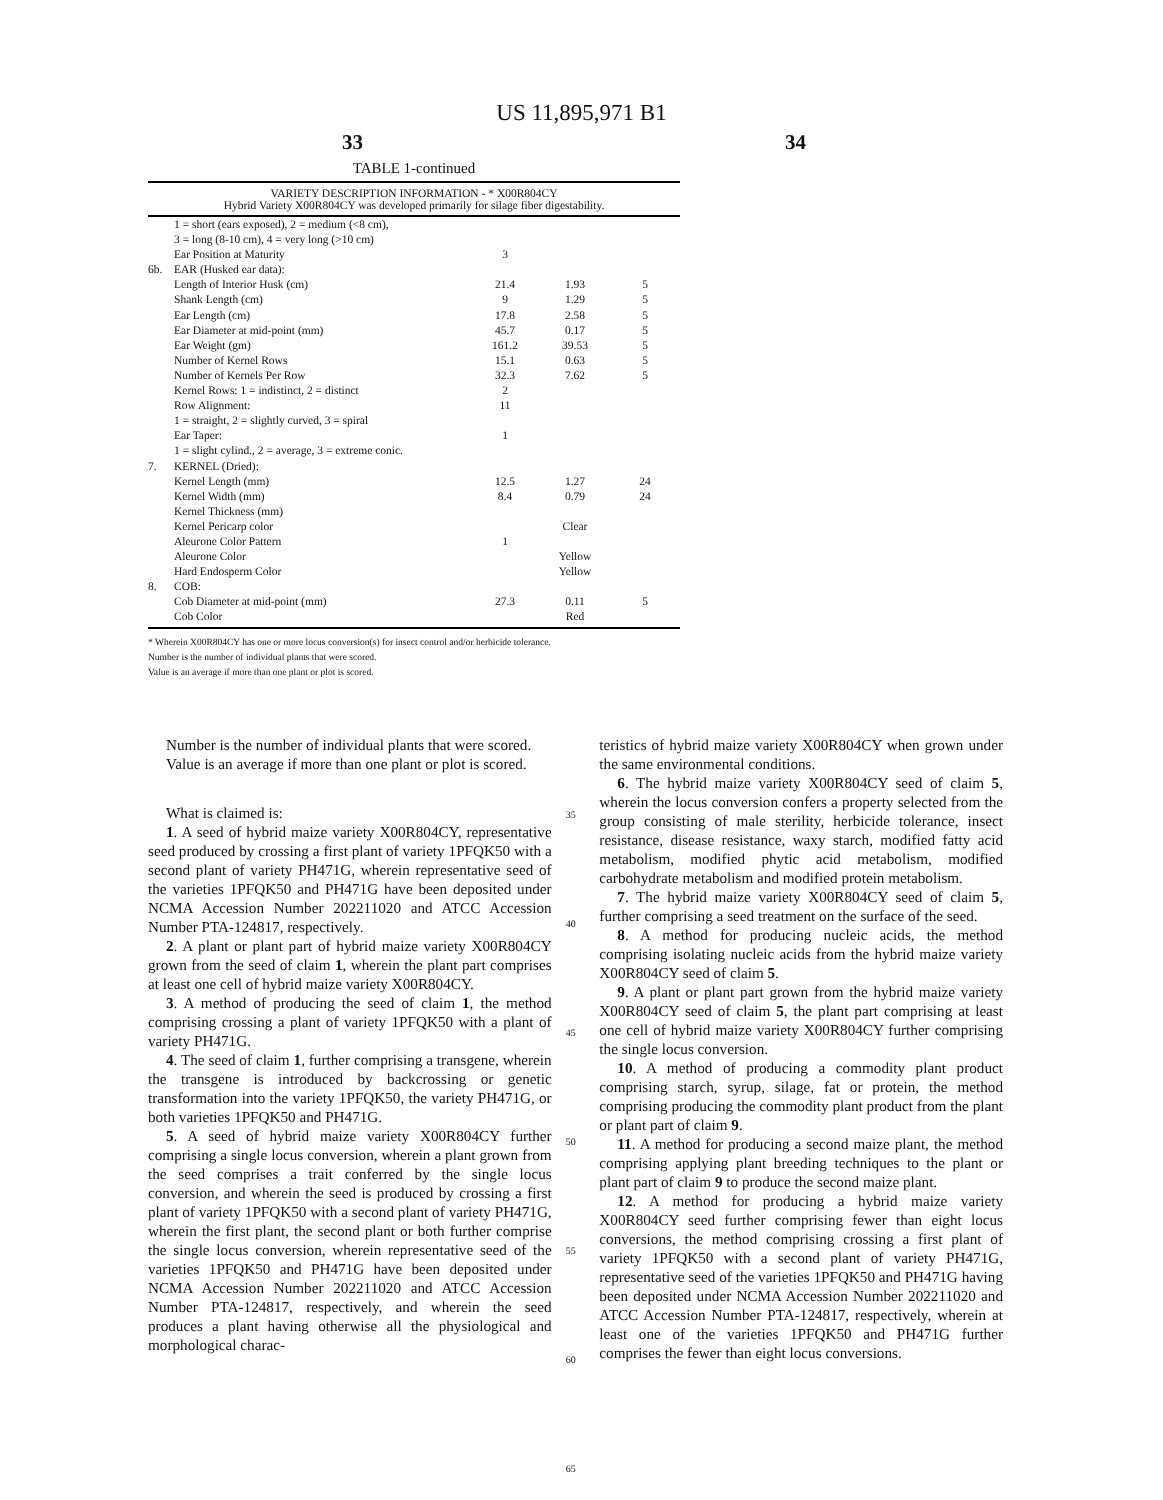US 11,895,971 B1
33 34
TABLE 1-continued
| VARIETY DESCRIPTION INFORMATION - * X00R804CY Hybrid Variety X00R804CY was developed primarily for silage fiber digestability. | | | | |
| --- | --- | --- | --- | --- |
| | 1 = short (ears exposed), 2 = medium (<8 cm), | | | |
| | 3 = long (8-10 cm), 4 = very long (>10 cm) | | | |
| | Ear Position at Maturity | 3 | | |
| 6b. | EAR (Husked ear data): | | | |
| | Length of Interior Husk (cm) | 21.4 | 1.93 | 5 |
| | Shank Length (cm) | 9 | 1.29 | 5 |
| | Ear Length (cm) | 17.8 | 2.58 | 5 |
| | Ear Diameter at mid-point (mm) | 45.7 | 0.17 | 5 |
| | Ear Weight (gm) | 161.2 | 39.53 | 5 |
| | Number of Kernel Rows | 15.1 | 0.63 | 5 |
| | Number of Kernels Per Row | 32.3 | 7.62 | 5 |
| | Kernel Rows: 1 = indistinct, 2 = distinct | 2 | | |
| | Row Alignment: | 11 | | |
| | 1 = straight, 2 = slightly curved, 3 = spiral | | | |
| | Ear Taper: | 1 | | |
| | 1 = slight cylind., 2 = average, 3 = extreme conic. | | | |
| 7. | KERNEL (Dried): | | | |
| | Kernel Length (mm) | 12.5 | 1.27 | 24 |
| | Kernel Width (mm) | 8.4 | 0.79 | 24 |
| | Kernel Thickness (mm) | | | |
| | Kernel Pericarp color | | Clear | |
| | Aleurone Color Pattern | 1 | | |
| | Aleurone Color | | Yellow | |
| | Hard Endosperm Color | | Yellow | |
| 8. | COB: | | | |
| | Cob Diameter at mid-point (mm) | 27.3 | 0.11 | 5 |
| | Cob Color | | Red | |
* Wherein X00R804CY has one or more locus conversion(s) for insect control and/or herbicide tolerance.
Number is the number of individual plants that were scored.
Value is an average if more than one plant or plot is scored.
Number is the number of individual plants that were scored.
Value is an average if more than one plant or plot is scored.
What is claimed is:
1. A seed of hybrid maize variety X00R804CY, representative seed produced by crossing a first plant of variety 1PFQK50 with a second plant of variety PH471G, wherein representative seed of the varieties 1PFQK50 and PH471G have been deposited under NCMA Accession Number 202211020 and ATCC Accession Number PTA-124817, respectively.
2. A plant or plant part of hybrid maize variety X00R804CY grown from the seed of claim 1, wherein the plant part comprises at least one cell of hybrid maize variety X00R804CY.
3. A method of producing the seed of claim 1, the method comprising crossing a plant of variety 1PFQK50 with a plant of variety PH471G.
4. The seed of claim 1, further comprising a transgene, wherein the transgene is introduced by backcrossing or genetic transformation into the variety 1PFQK50, the variety PH471G, or both varieties 1PFQK50 and PH471G.
5. A seed of hybrid maize variety X00R804CY further comprising a single locus conversion, wherein a plant grown from the seed comprises a trait conferred by the single locus conversion, and wherein the seed is produced by crossing a first plant of variety 1PFQK50 with a second plant of variety PH471G, wherein the first plant, the second plant or both further comprise the single locus conversion, wherein representative seed of the varieties 1PFQK50 and PH471G have been deposited under NCMA Accession Number 202211020 and ATCC Accession Number PTA-124817, respectively, and wherein the seed produces a plant having otherwise all the physiological and morphological charac-
35
40
45
50
55
60
65
teristics of hybrid maize variety X00R804CY when grown under the same environmental conditions.
6. The hybrid maize variety X00R804CY seed of claim 5, wherein the locus conversion confers a property selected from the group consisting of male sterility, herbicide tolerance, insect resistance, disease resistance, waxy starch, modified fatty acid metabolism, modified phytic acid metabolism, modified carbohydrate metabolism and modified protein metabolism.
7. The hybrid maize variety X00R804CY seed of claim 5, further comprising a seed treatment on the surface of the seed.
8. A method for producing nucleic acids, the method comprising isolating nucleic acids from the hybrid maize variety X00R804CY seed of claim 5.
9. A plant or plant part grown from the hybrid maize variety X00R804CY seed of claim 5, the plant part comprising at least one cell of hybrid maize variety X00R804CY further comprising the single locus conversion.
10. A method of producing a commodity plant product comprising starch, syrup, silage, fat or protein, the method comprising producing the commodity plant product from the plant or plant part of claim 9.
11. A method for producing a second maize plant, the method comprising applying plant breeding techniques to the plant or plant part of claim 9 to produce the second maize plant.
12. A method for producing a hybrid maize variety X00R804CY seed further comprising fewer than eight locus conversions, the method comprising crossing a first plant of variety 1PFQK50 with a second plant of variety PH471G, representative seed of the varieties 1PFQK50 and PH471G having been deposited under NCMA Accession Number 202211020 and ATCC Accession Number PTA-124817, respectively, wherein at least one of the varieties 1PFQK50 and PH471G further comprises the fewer than eight locus conversions.